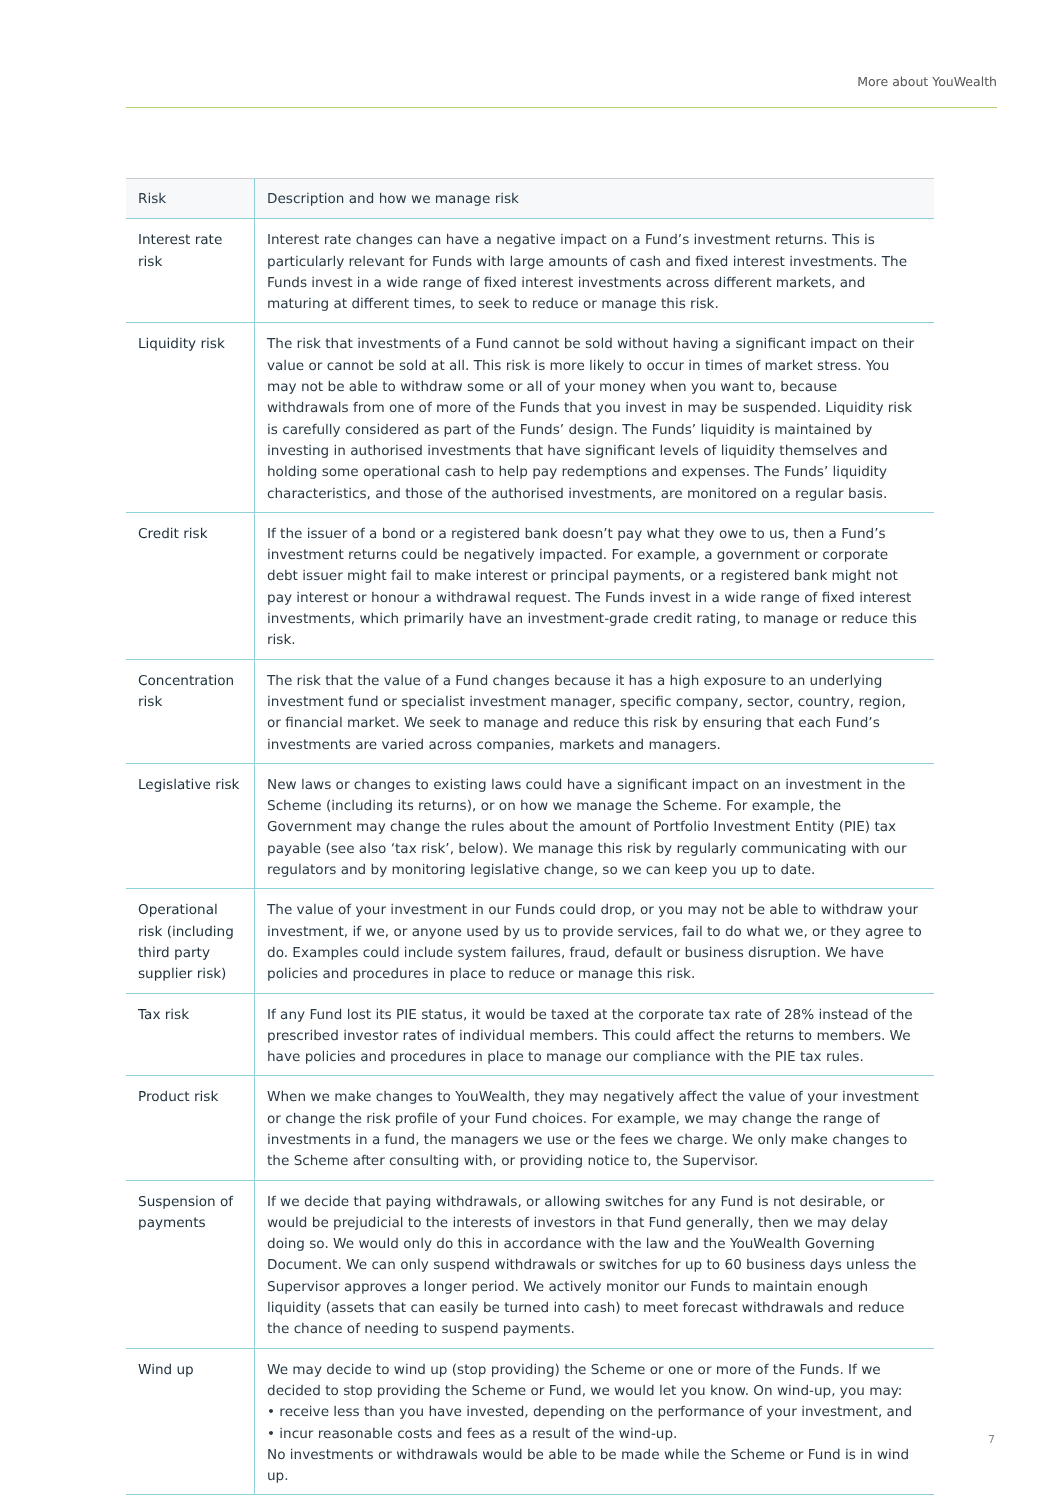More about YouWealth
| Risk | Description and how we manage risk |
| --- | --- |
| Interest rate risk | Interest rate changes can have a negative impact on a Fund’s investment returns. This is particularly relevant for Funds with large amounts of cash and fixed interest investments. The Funds invest in a wide range of fixed interest investments across different markets, and maturing at different times, to seek to reduce or manage this risk. |
| Liquidity risk | The risk that investments of a Fund cannot be sold without having a significant impact on their value or cannot be sold at all. This risk is more likely to occur in times of market stress. You may not be able to withdraw some or all of your money when you want to, because withdrawals from one of more of the Funds that you invest in may be suspended. Liquidity risk is carefully considered as part of the Funds’ design. The Funds’ liquidity is maintained by investing in authorised investments that have significant levels of liquidity themselves and holding some operational cash to help pay redemptions and expenses. The Funds’ liquidity characteristics, and those of the authorised investments, are monitored on a regular basis. |
| Credit risk | If the issuer of a bond or a registered bank doesn’t pay what they owe to us, then a Fund’s investment returns could be negatively impacted. For example, a government or corporate debt issuer might fail to make interest or principal payments, or a registered bank might not pay interest or honour a withdrawal request. The Funds invest in a wide range of fixed interest investments, which primarily have an investment-grade credit rating, to manage or reduce this risk. |
| Concentration risk | The risk that the value of a Fund changes because it has a high exposure to an underlying investment fund or specialist investment manager, specific company, sector, country, region, or financial market. We seek to manage and reduce this risk by ensuring that each Fund’s investments are varied across companies, markets and managers. |
| Legislative risk | New laws or changes to existing laws could have a significant impact on an investment in the Scheme (including its returns), or on how we manage the Scheme. For example, the Government may change the rules about the amount of Portfolio Investment Entity (PIE) tax payable (see also ‘tax risk’, below). We manage this risk by regularly communicating with our regulators and by monitoring legislative change, so we can keep you up to date. |
| Operational risk (including third party supplier risk) | The value of your investment in our Funds could drop, or you may not be able to withdraw your investment, if we, or anyone used by us to provide services, fail to do what we, or they agree to do. Examples could include system failures, fraud, default or business disruption. We have policies and procedures in place to reduce or manage this risk. |
| Tax risk | If any Fund lost its PIE status, it would be taxed at the corporate tax rate of 28% instead of the prescribed investor rates of individual members. This could affect the returns to members. We have policies and procedures in place to manage our compliance with the PIE tax rules. |
| Product risk | When we make changes to YouWealth, they may negatively affect the value of your investment or change the risk profile of your Fund choices. For example, we may change the range of investments in a fund, the managers we use or the fees we charge. We only make changes to the Scheme after consulting with, or providing notice to, the Supervisor. |
| Suspension of payments | If we decide that paying withdrawals, or allowing switches for any Fund is not desirable, or would be prejudicial to the interests of investors in that Fund generally, then we may delay doing so. We would only do this in accordance with the law and the YouWealth Governing Document. We can only suspend withdrawals or switches for up to 60 business days unless the Supervisor approves a longer period. We actively monitor our Funds to maintain enough liquidity (assets that can easily be turned into cash) to meet forecast withdrawals and reduce the chance of needing to suspend payments. |
| Wind up | We may decide to wind up (stop providing) the Scheme or one or more of the Funds. If we decided to stop providing the Scheme or Fund, we would let you know. On wind-up, you may: • receive less than you have invested, depending on the performance of your investment, and • incur reasonable costs and fees as a result of the wind-up. No investments or withdrawals would be able to be made while the Scheme or Fund is in wind up. |
7